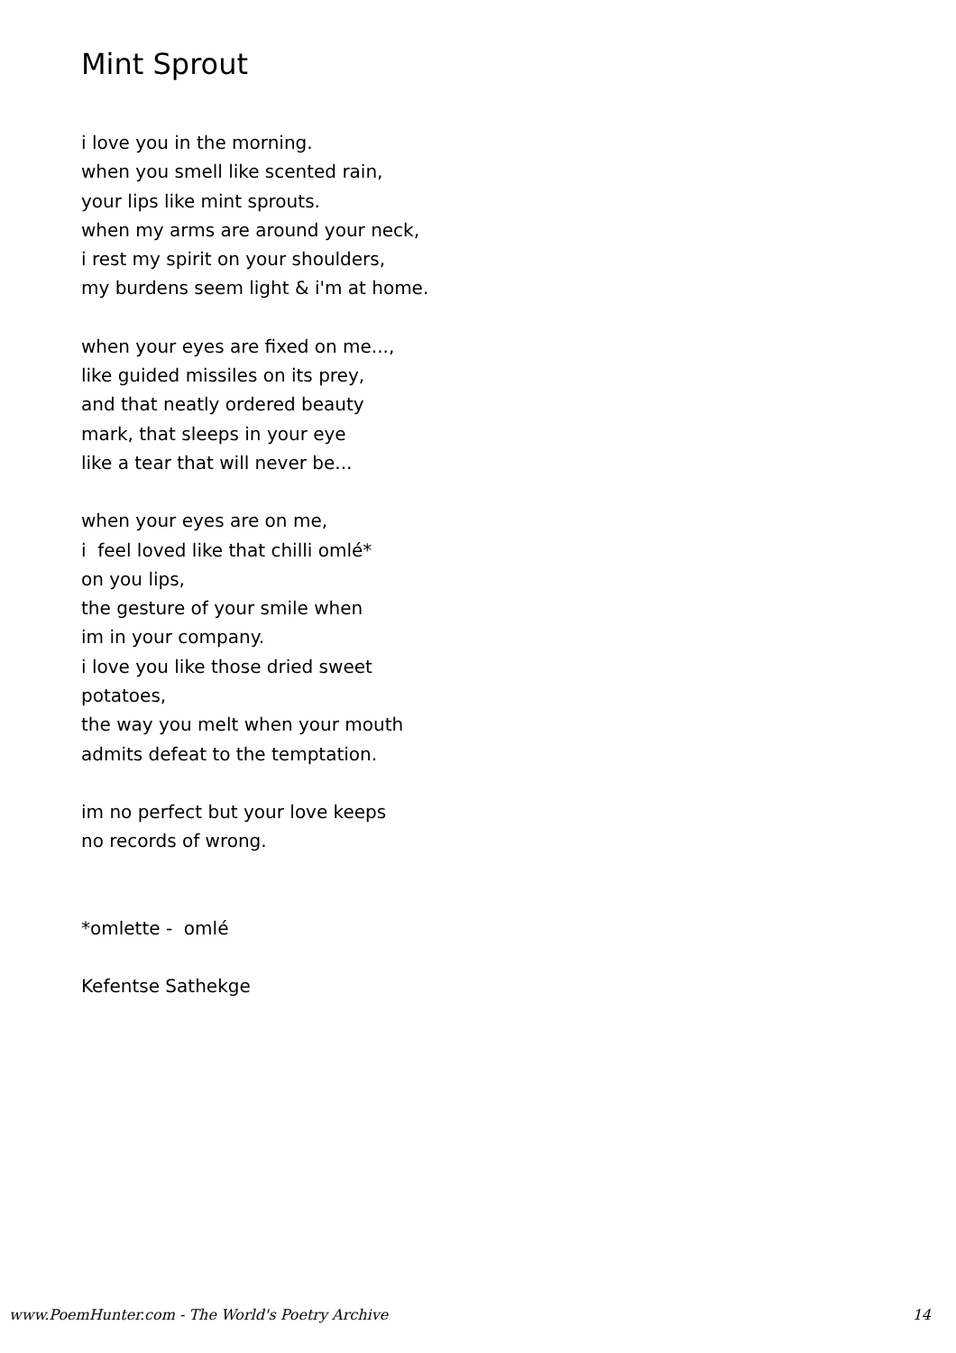Mint Sprout
i love you in the morning.
when you smell like scented rain,
your lips like mint sprouts.
when my arms are around your neck,
i rest my spirit on your shoulders,
my burdens seem light & i'm at home.
when your eyes are fixed on me...,
like guided missiles on its prey,
and that neatly ordered beauty
mark, that sleeps in your eye
like a tear that will never be...
when your eyes are on me,
i feel loved like that chilli omlé*
on you lips,
the gesture of your smile when
im in your company.
i love you like those dried sweet
potatoes,
the way you melt when your mouth
admits defeat to the temptation.
im no perfect but your love keeps
no records of wrong.
*omlette - omlé
Kefentse Sathekge
www.PoemHunter.com - The World's Poetry Archive 14